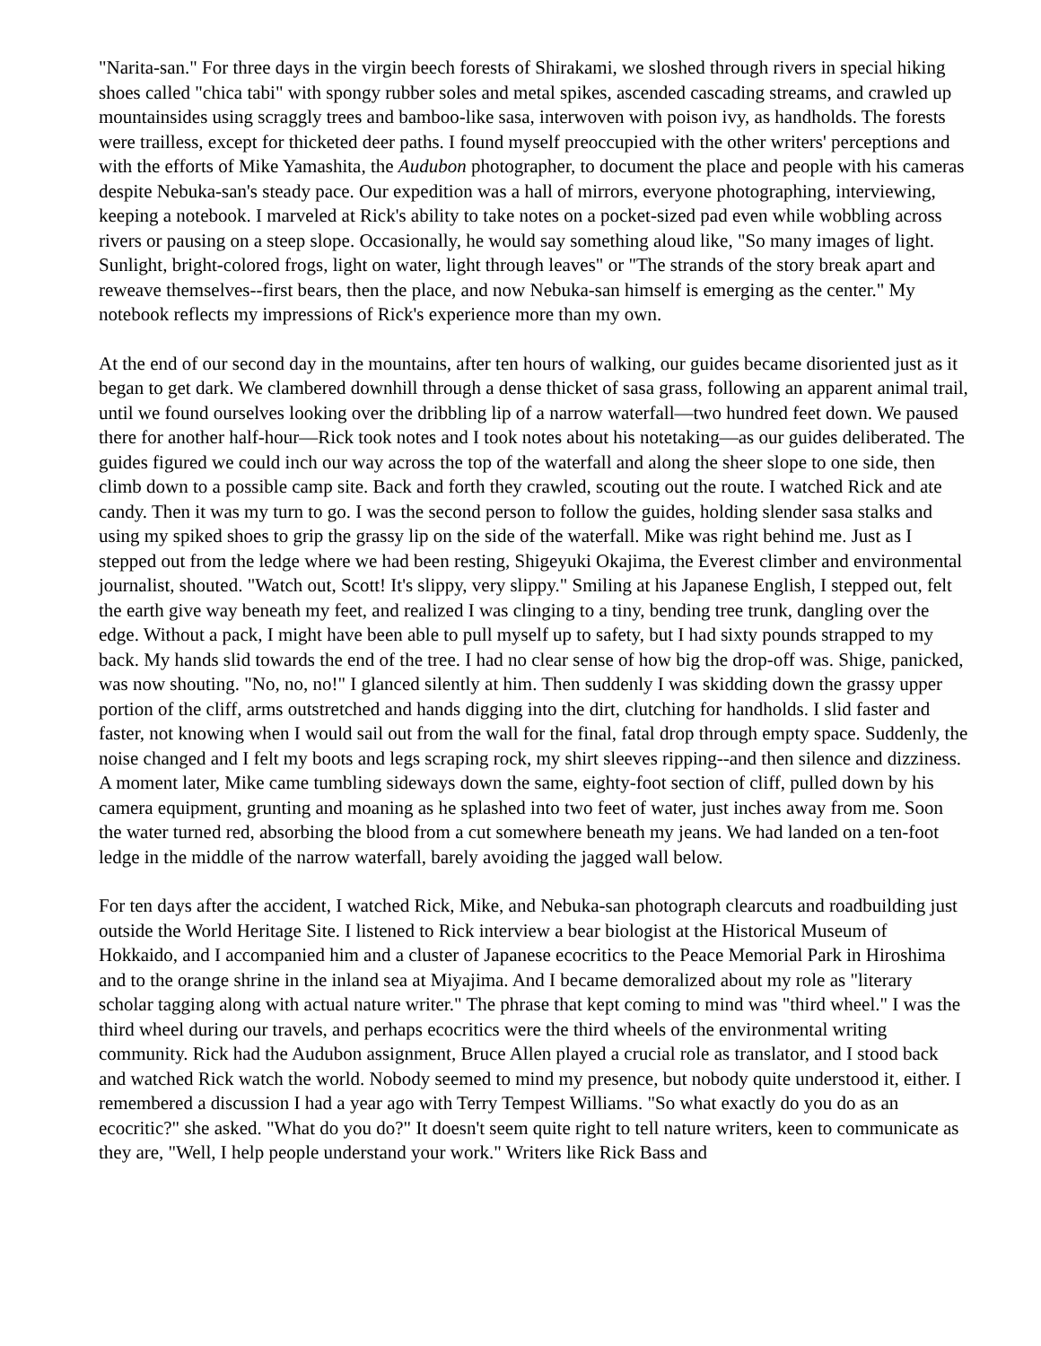"Narita-san." For three days in the virgin beech forests of Shirakami, we sloshed through rivers in special hiking shoes called "chica tabi" with spongy rubber soles and metal spikes, ascended cascading streams, and crawled up mountainsides using scraggly trees and bamboo-like sasa, interwoven with poison ivy, as handholds. The forests were trailless, except for thicketed deer paths. I found myself preoccupied with the other writers' perceptions and with the efforts of Mike Yamashita, the Audubon photographer, to document the place and people with his cameras despite Nebuka-san's steady pace. Our expedition was a hall of mirrors, everyone photographing, interviewing, keeping a notebook. I marveled at Rick's ability to take notes on a pocket-sized pad even while wobbling across rivers or pausing on a steep slope. Occasionally, he would say something aloud like, "So many images of light. Sunlight, bright-colored frogs, light on water, light through leaves" or "The strands of the story break apart and reweave themselves--first bears, then the place, and now Nebuka-san himself is emerging as the center." My notebook reflects my impressions of Rick's experience more than my own.
At the end of our second day in the mountains, after ten hours of walking, our guides became disoriented just as it began to get dark. We clambered downhill through a dense thicket of sasa grass, following an apparent animal trail, until we found ourselves looking over the dribbling lip of a narrow waterfall—two hundred feet down. We paused there for another half-hour—Rick took notes and I took notes about his notetaking—as our guides deliberated. The guides figured we could inch our way across the top of the waterfall and along the sheer slope to one side, then climb down to a possible camp site. Back and forth they crawled, scouting out the route. I watched Rick and ate candy. Then it was my turn to go. I was the second person to follow the guides, holding slender sasa stalks and using my spiked shoes to grip the grassy lip on the side of the waterfall. Mike was right behind me. Just as I stepped out from the ledge where we had been resting, Shigeyuki Okajima, the Everest climber and environmental journalist, shouted. "Watch out, Scott! It's slippy, very slippy." Smiling at his Japanese English, I stepped out, felt the earth give way beneath my feet, and realized I was clinging to a tiny, bending tree trunk, dangling over the edge. Without a pack, I might have been able to pull myself up to safety, but I had sixty pounds strapped to my back. My hands slid towards the end of the tree. I had no clear sense of how big the drop-off was. Shige, panicked, was now shouting. "No, no, no!" I glanced silently at him. Then suddenly I was skidding down the grassy upper portion of the cliff, arms outstretched and hands digging into the dirt, clutching for handholds. I slid faster and faster, not knowing when I would sail out from the wall for the final, fatal drop through empty space. Suddenly, the noise changed and I felt my boots and legs scraping rock, my shirt sleeves ripping--and then silence and dizziness. A moment later, Mike came tumbling sideways down the same, eighty-foot section of cliff, pulled down by his camera equipment, grunting and moaning as he splashed into two feet of water, just inches away from me. Soon the water turned red, absorbing the blood from a cut somewhere beneath my jeans. We had landed on a ten-foot ledge in the middle of the narrow waterfall, barely avoiding the jagged wall below.
For ten days after the accident, I watched Rick, Mike, and Nebuka-san photograph clearcuts and roadbuilding just outside the World Heritage Site. I listened to Rick interview a bear biologist at the Historical Museum of Hokkaido, and I accompanied him and a cluster of Japanese ecocritics to the Peace Memorial Park in Hiroshima and to the orange shrine in the inland sea at Miyajima. And I became demoralized about my role as "literary scholar tagging along with actual nature writer." The phrase that kept coming to mind was "third wheel." I was the third wheel during our travels, and perhaps ecocritics were the third wheels of the environmental writing community. Rick had the Audubon assignment, Bruce Allen played a crucial role as translator, and I stood back and watched Rick watch the world. Nobody seemed to mind my presence, but nobody quite understood it, either. I remembered a discussion I had a year ago with Terry Tempest Williams. "So what exactly do you do as an ecocritic?" she asked. "What do you do?" It doesn't seem quite right to tell nature writers, keen to communicate as they are, "Well, I help people understand your work." Writers like Rick Bass and